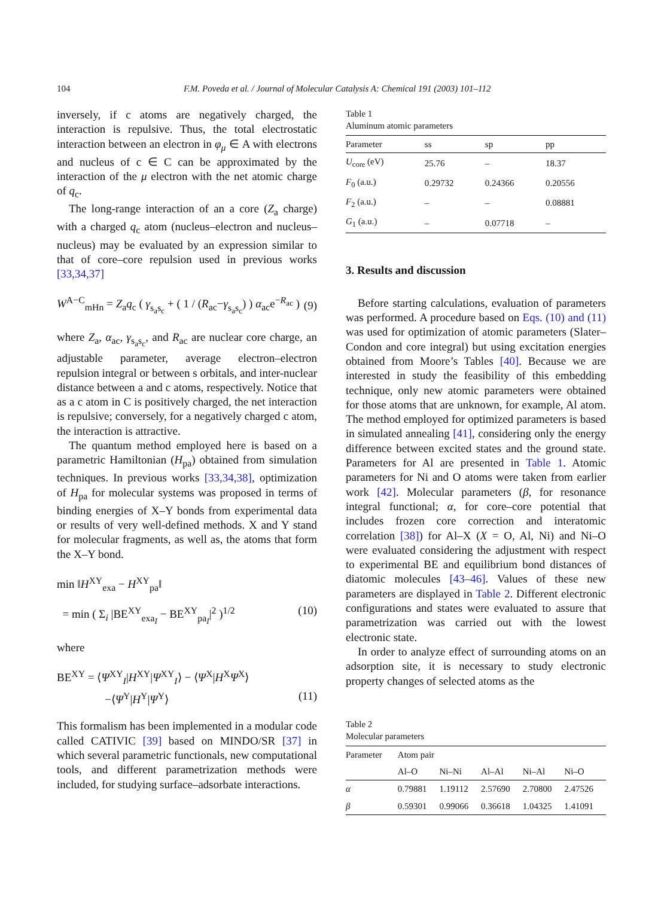104 F.M. Poveda et al. / Journal of Molecular Catalysis A: Chemical 191 (2003) 101–112
inversely, if c atoms are negatively charged, the interaction is repulsive. Thus, the total electrostatic interaction between an electron in φ<sub>μ</sub> ∈ A with electrons and nucleus of c ∈ C can be approximated by the interaction of the μ electron with the net atomic charge of q<sub>c</sub>.
The long-range interaction of an a core (Z<sub>a</sub> charge) with a charged q<sub>c</sub> atom (nucleus–electron and nucleus–nucleus) may be evaluated by an expression similar to that of core–core repulsion used in previous works [33,34,37]
W<sup>A−C</sup><sub>mHn</sub> = Z<sub>a</sub>q<sub>c</sub> ( γ<sub>s<sub>a</sub>s<sub>c</sub></sub> + ( 1 / (R<sub>ac</sub>−γ<sub>s<sub>a</sub>s<sub>c</sub></sub>) ) α<sub>ac</sub>e<sup>−R<sub>ac</sub></sup> ) (9)
where Z<sub>a</sub>, α<sub>ac</sub>, γ<sub>s<sub>a</sub>s<sub>c</sub></sub>, and R<sub>ac</sub> are nuclear core charge, an adjustable parameter, average electron–electron repulsion integral or between s orbitals, and inter-nuclear distance between a and c atoms, respectively. Notice that as a c atom in C is positively charged, the net interaction is repulsive; conversely, for a negatively charged c atom, the interaction is attractive.
The quantum method employed here is based on a parametric Hamiltonian (H<sub>pa</sub>) obtained from simulation techniques. In previous works [33,34,38], optimization of H<sub>pa</sub> for molecular systems was proposed in terms of binding energies of X–Y bonds from experimental data or results of very well-defined methods. X and Y stand for molecular fragments, as well as, the atoms that form the X–Y bond.
min ‖H<sup>XY</sup><sub>exa</sub> − H<sup>XY</sup><sub>pa</sub>‖
= min ( Σ<sub>i</sub> |BE<sup>XY</sup><sub>exa<sub>I</sub></sub> − BE<sup>XY</sup><sub>pa<sub>I</sub></sub>|<sup>2</sup> )<sup>1/2</sup> (10)
where
BE<sup>XY</sup> = ⟨Ψ<sup>XY</sup><sub>I</sub>|H<sup>XY</sup>|Ψ<sup>XY</sup><sub>I</sub>⟩ − ⟨Ψ<sup>X</sup>|H<sup>X</sup>Ψ<sup>X</sup>⟩
−⟨Ψ<sup>Y</sup>|H<sup>Y</sup>|Ψ<sup>Y</sup>⟩ (11)
This formalism has been implemented in a modular code called CATIVIC [39] based on MINDO/SR [37] in which several parametric functionals, new computational tools, and different parametrization methods were included, for studying surface–adsorbate interactions.
Table 1
Aluminum atomic parameters
| Parameter | ss | sp | pp |
| --- | --- | --- | --- |
| U<sub>core</sub> (eV) | 25.76 | – | 18.37 |
| F<sub>0</sub> (a.u.) | 0.29732 | 0.24366 | 0.20556 |
| F<sub>2</sub> (a.u.) | – | – | 0.08881 |
| G<sub>1</sub> (a.u.) | – | 0.07718 | – |
3. Results and discussion
Before starting calculations, evaluation of parameters was performed. A procedure based on Eqs. (10) and (11) was used for optimization of atomic parameters (Slater–Condon and core integral) but using excitation energies obtained from Moore’s Tables [40]. Because we are interested in study the feasibility of this embedding technique, only new atomic parameters were obtained for those atoms that are unknown, for example, Al atom. The method employed for optimized parameters is based in simulated annealing [41], considering only the energy difference between excited states and the ground state. Parameters for Al are presented in Table 1. Atomic parameters for Ni and O atoms were taken from earlier work [42]. Molecular parameters (β, for resonance integral functional; α, for core–core potential that includes frozen core correction and interatomic correlation [38]) for Al–X (X = O, Al, Ni) and Ni–O were evaluated considering the adjustment with respect to experimental BE and equilibrium bond distances of diatomic molecules [43–46]. Values of these new parameters are displayed in Table 2. Different electronic configurations and states were evaluated to assure that parametrization was carried out with the lowest electronic state.
In order to analyze effect of surrounding atoms on an adsorption site, it is necessary to study electronic property changes of selected atoms as the
Table 2
Molecular parameters
| Parameter | Atom pair | | | | |
| --- | --- | --- | --- | --- | --- |
| | Al–O | Ni–Ni | Al–Al | Ni–Al | Ni–O |
| α | 0.79881 | 1.19112 | 2.57690 | 2.70800 | 2.47526 |
| β | 0.59301 | 0.99066 | 0.36618 | 1.04325 | 1.41091 |